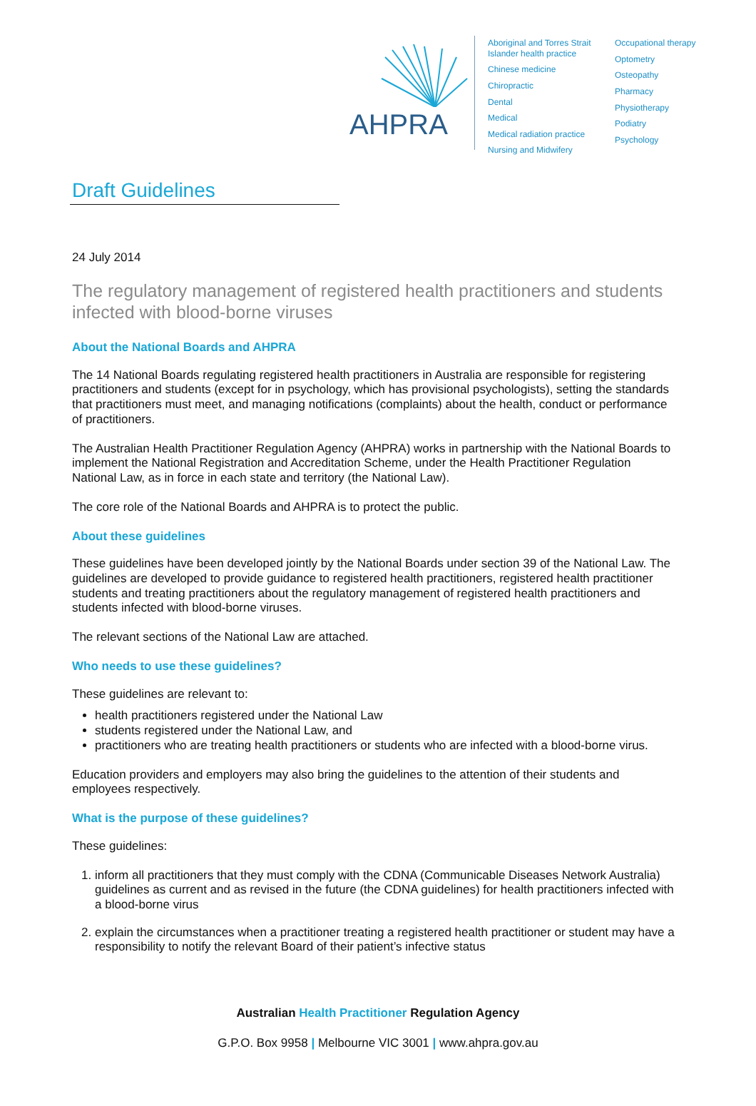AHPRA
Aboriginal and Torres Strait Islander health practice
Chinese medicine
Chiropractic
Dental
Medical
Medical radiation practice
Nursing and Midwifery
Occupational therapy
Optometry
Osteopathy
Pharmacy
Physiotherapy
Podiatry
Psychology
Draft Guidelines
24 July 2014
The regulatory management of registered health practitioners and students infected with blood-borne viruses
About the National Boards and AHPRA
The 14 National Boards regulating registered health practitioners in Australia are responsible for registering practitioners and students (except for in psychology, which has provisional psychologists), setting the standards that practitioners must meet, and managing notifications (complaints) about the health, conduct or performance of practitioners.
The Australian Health Practitioner Regulation Agency (AHPRA) works in partnership with the National Boards to implement the National Registration and Accreditation Scheme, under the Health Practitioner Regulation National Law, as in force in each state and territory (the National Law).
The core role of the National Boards and AHPRA is to protect the public.
About these guidelines
These guidelines have been developed jointly by the National Boards under section 39 of the National Law. The guidelines are developed to provide guidance to registered health practitioners, registered health practitioner students and treating practitioners about the regulatory management of registered health practitioners and students infected with blood-borne viruses.
The relevant sections of the National Law are attached.
Who needs to use these guidelines?
These guidelines are relevant to:
health practitioners registered under the National Law
students registered under the National Law, and
practitioners who are treating health practitioners or students who are infected with a blood-borne virus.
Education providers and employers may also bring the guidelines to the attention of their students and employees respectively.
What is the purpose of these guidelines?
These guidelines:
1. inform all practitioners that they must comply with the CDNA (Communicable Diseases Network Australia) guidelines as current and as revised in the future (the CDNA guidelines) for health practitioners infected with a blood-borne virus
2. explain the circumstances when a practitioner treating a registered health practitioner or student may have a responsibility to notify the relevant Board of their patient’s infective status
Australian Health Practitioner Regulation Agency
G.P.O. Box 9958 | Melbourne VIC 3001 | www.ahpra.gov.au